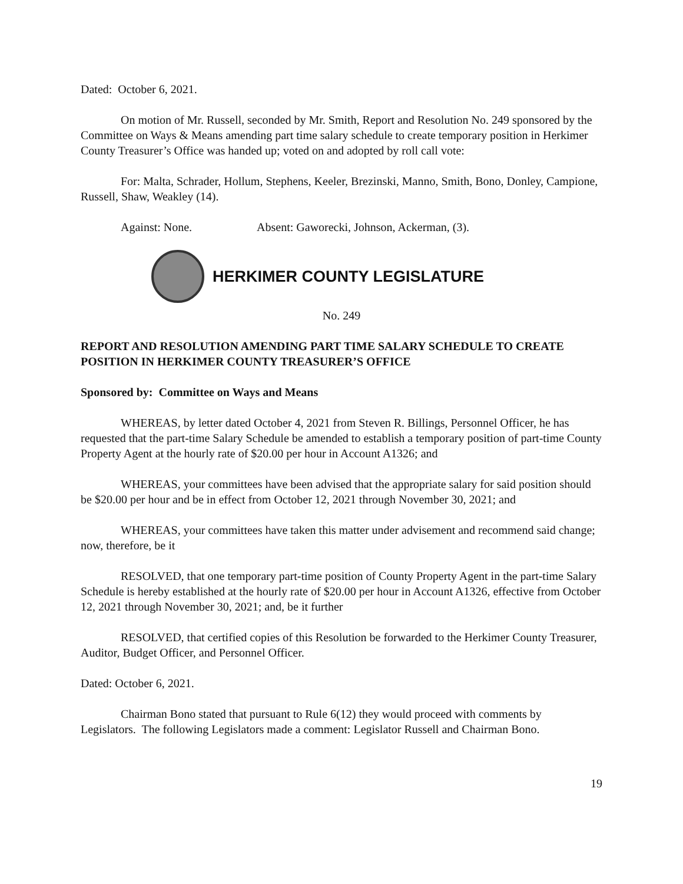Dated: October 6, 2021.
On motion of Mr. Russell, seconded by Mr. Smith, Report and Resolution No. 249 sponsored by the Committee on Ways & Means amending part time salary schedule to create temporary position in Herkimer County Treasurer’s Office was handed up; voted on and adopted by roll call vote:
For: Malta, Schrader, Hollum, Stephens, Keeler, Brezinski, Manno, Smith, Bono, Donley, Campione, Russell, Shaw, Weakley (14).
Against: None. Absent: Gaworecki, Johnson, Ackerman, (3).
HERKIMER COUNTY LEGISLATURE
No. 249
REPORT AND RESOLUTION AMENDING PART TIME SALARY SCHEDULE TO CREATE POSITION IN HERKIMER COUNTY TREASURER’S OFFICE
Sponsored by: Committee on Ways and Means
WHEREAS, by letter dated October 4, 2021 from Steven R. Billings, Personnel Officer, he has requested that the part-time Salary Schedule be amended to establish a temporary position of part-time County Property Agent at the hourly rate of $20.00 per hour in Account A1326; and
WHEREAS, your committees have been advised that the appropriate salary for said position should be $20.00 per hour and be in effect from October 12, 2021 through November 30, 2021; and
WHEREAS, your committees have taken this matter under advisement and recommend said change; now, therefore, be it
RESOLVED, that one temporary part-time position of County Property Agent in the part-time Salary Schedule is hereby established at the hourly rate of $20.00 per hour in Account A1326, effective from October 12, 2021 through November 30, 2021; and, be it further
RESOLVED, that certified copies of this Resolution be forwarded to the Herkimer County Treasurer, Auditor, Budget Officer, and Personnel Officer.
Dated: October 6, 2021.
Chairman Bono stated that pursuant to Rule 6(12) they would proceed with comments by Legislators. The following Legislators made a comment: Legislator Russell and Chairman Bono.
19